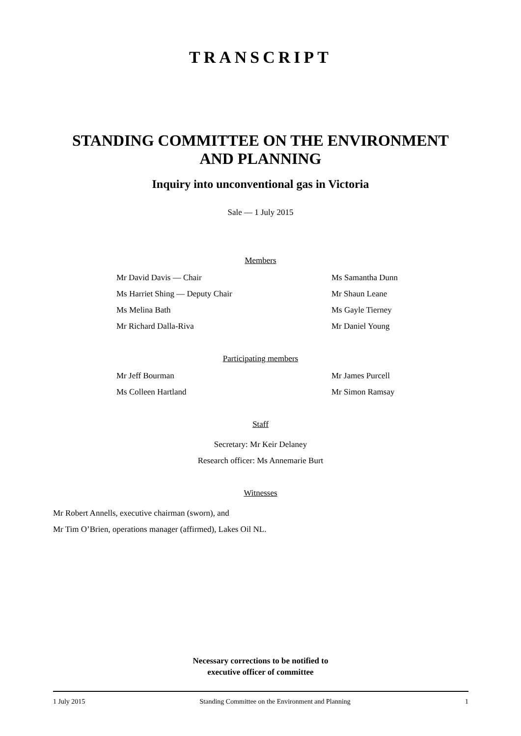TRANSCRIPT
STANDING COMMITTEE ON THE ENVIRONMENT
AND PLANNING
Inquiry into unconventional gas in Victoria
Sale — 1 July 2015
Members
Mr David Davis — Chair Ms Samantha Dunn
Ms Harriet Shing — Deputy Chair Mr Shaun Leane
Ms Melina Bath Ms Gayle Tierney
Mr Richard Dalla-Riva Mr Daniel Young
Participating members
Mr Jeff Bourman Mr James Purcell
Ms Colleen Hartland Mr Simon Ramsay
Staff
Secretary: Mr Keir Delaney
Research officer: Ms Annemarie Burt
Witnesses
Mr Robert Annells, executive chairman (sworn), and
Mr Tim O’Brien, operations manager (affirmed), Lakes Oil NL.
Necessary corrections to be notified to
executive officer of committee
1 July 2015 Standing Committee on the Environment and Planning 1